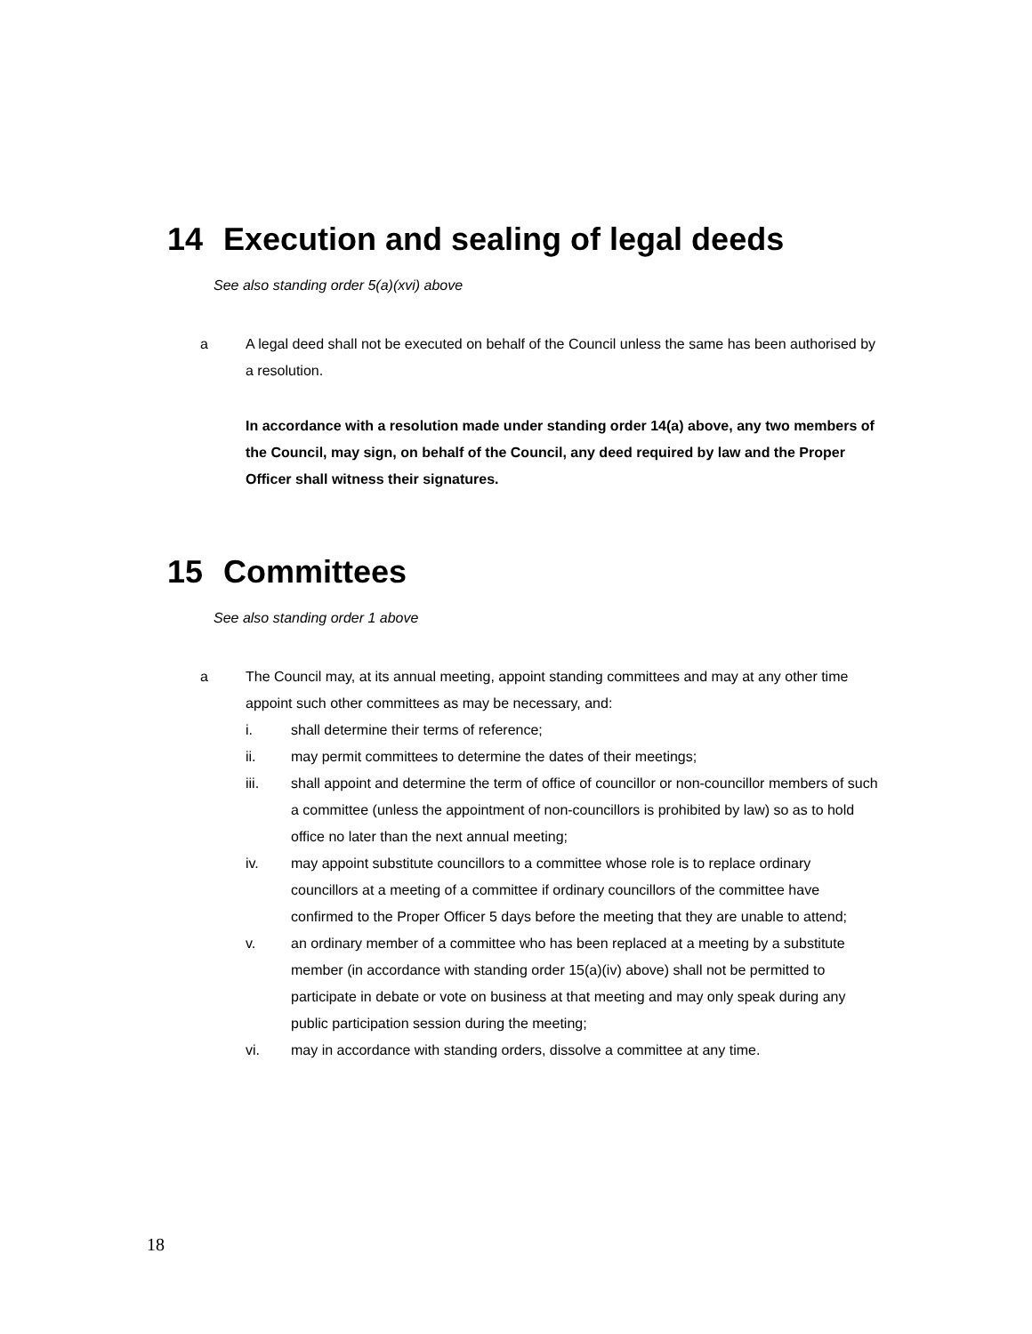14 Execution and sealing of legal deeds
See also standing order 5(a)(xvi) above
a A legal deed shall not be executed on behalf of the Council unless the same has been authorised by a resolution.
In accordance with a resolution made under standing order 14(a) above, any two members of the Council, may sign, on behalf of the Council, any deed required by law and the Proper Officer shall witness their signatures.
15 Committees
See also standing order 1 above
a The Council may, at its annual meeting, appoint standing committees and may at any other time appoint such other committees as may be necessary, and:
i. shall determine their terms of reference;
ii. may permit committees to determine the dates of their meetings;
iii. shall appoint and determine the term of office of councillor or non-councillor members of such a committee (unless the appointment of non-councillors is prohibited by law) so as to hold office no later than the next annual meeting;
iv. may appoint substitute councillors to a committee whose role is to replace ordinary councillors at a meeting of a committee if ordinary councillors of the committee have confirmed to the Proper Officer 5 days before the meeting that they are unable to attend;
v. an ordinary member of a committee who has been replaced at a meeting by a substitute member (in accordance with standing order 15(a)(iv) above) shall not be permitted to participate in debate or vote on business at that meeting and may only speak during any public participation session during the meeting;
vi. may in accordance with standing orders, dissolve a committee at any time.
18